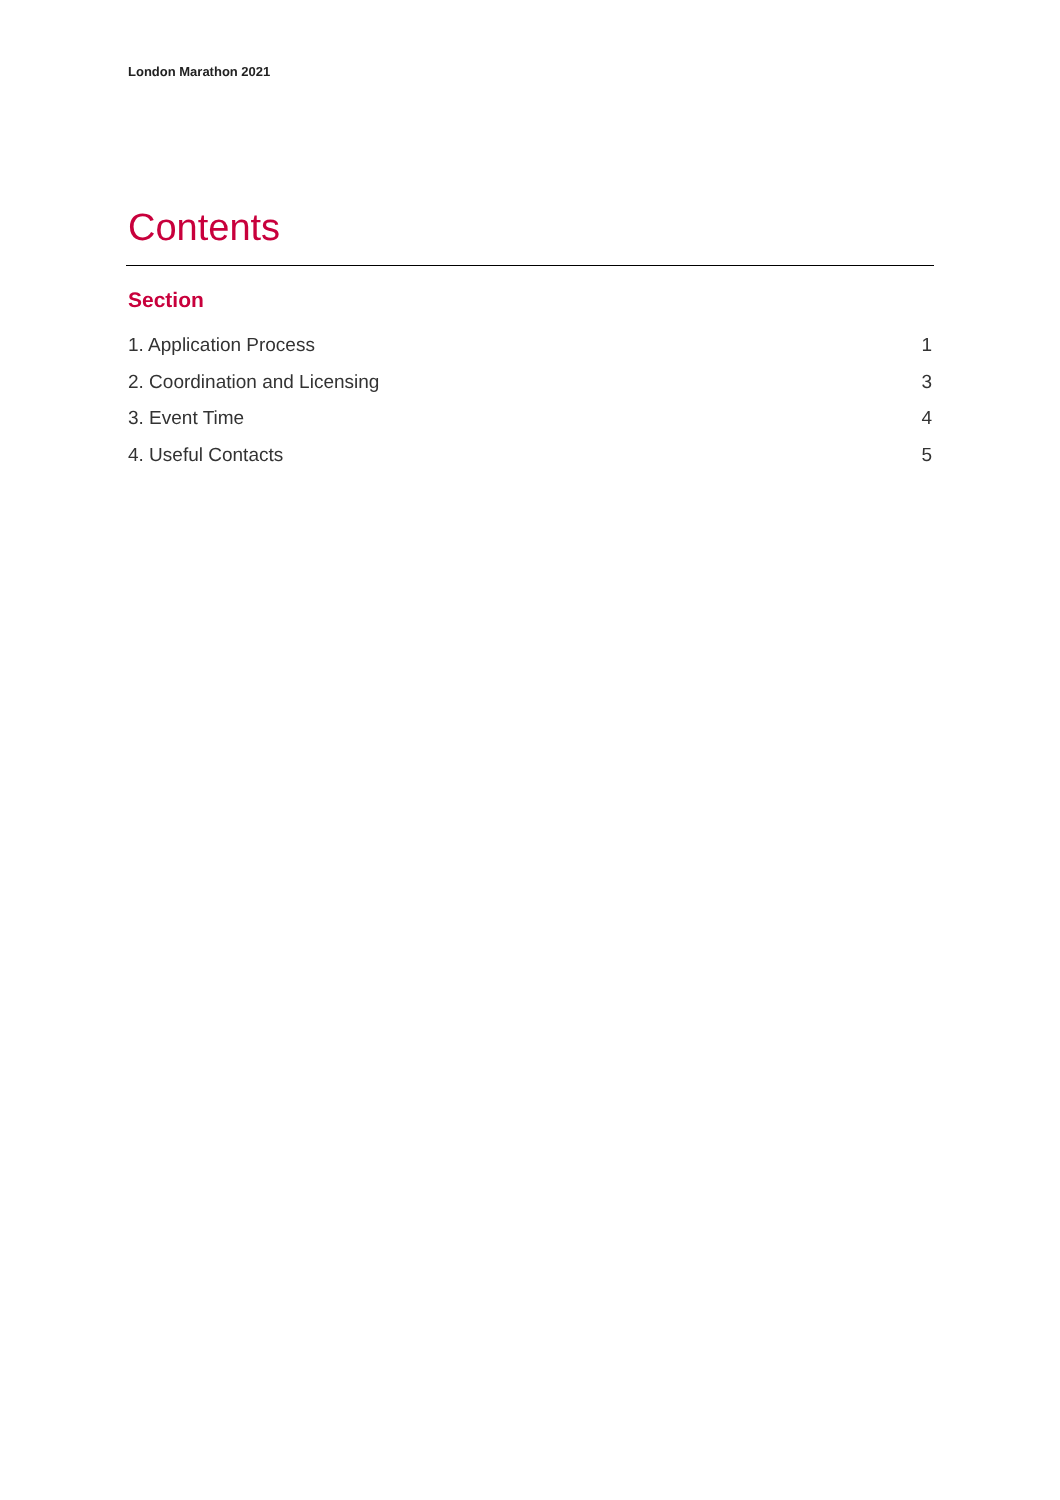London Marathon 2021
Contents
Section
1. Application Process 1
2. Coordination and Licensing 3
3. Event Time 4
4. Useful Contacts 5